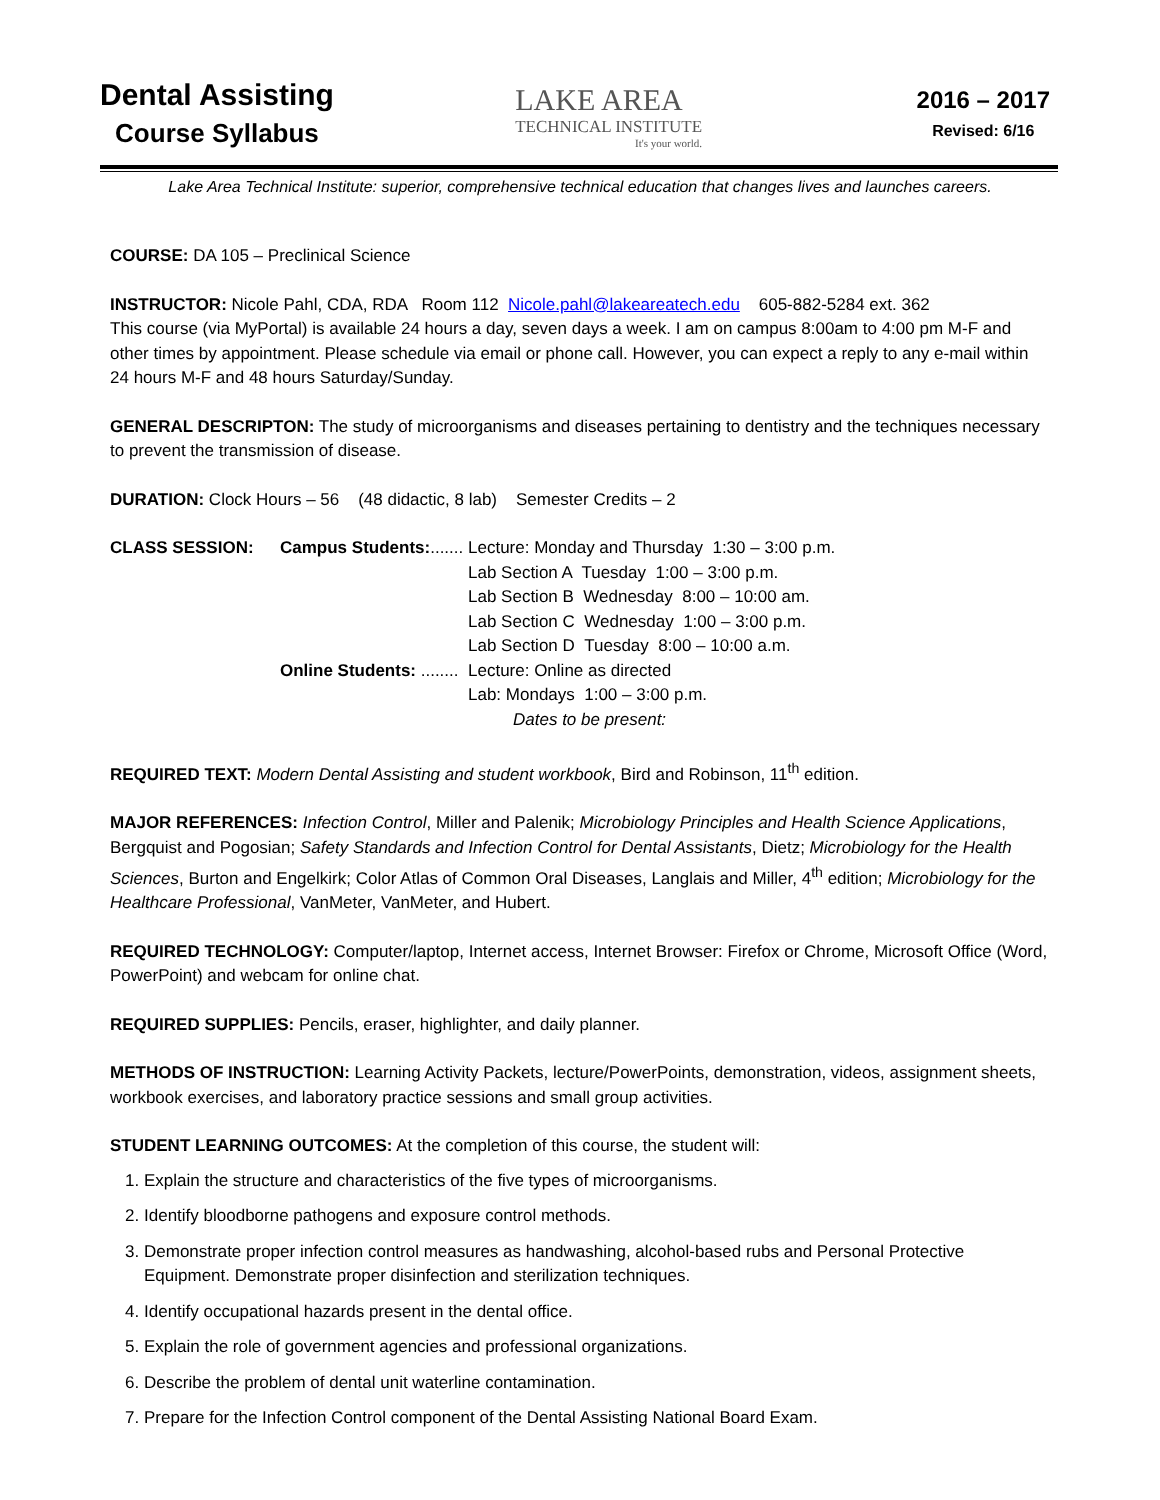Dental Assisting
Course Syllabus
LAKE AREA
TECHNICAL INSTITUTE
It's your world.
2016 – 2017
Revised: 6/16
Lake Area Technical Institute: superior, comprehensive technical education that changes lives and launches careers.
COURSE: DA 105 – Preclinical Science
INSTRUCTOR: Nicole Pahl, CDA, RDA Room 112 Nicole.pahl@lakeareatech.edu 605-882-5284 ext. 362
This course (via MyPortal) is available 24 hours a day, seven days a week. I am on campus 8:00am to 4:00 pm M-F and other times by appointment. Please schedule via email or phone call. However, you can expect a reply to any e-mail within 24 hours M-F and 48 hours Saturday/Sunday.
GENERAL DESCRIPTON: The study of microorganisms and diseases pertaining to dentistry and the techniques necessary to prevent the transmission of disease.
DURATION: Clock Hours – 56 (48 didactic, 8 lab) Semester Credits – 2
CLASS SESSION:
Campus Students:.......
Lecture: Monday and Thursday 1:30 – 3:00 p.m.
Lab Section A Tuesday 1:00 – 3:00 p.m.
Lab Section B Wednesday 8:00 – 10:00 am.
Lab Section C Wednesday 1:00 – 3:00 p.m.
Lab Section D Tuesday 8:00 – 10:00 a.m.
Online Students: ........
Lecture: Online as directed
Lab: Mondays 1:00 – 3:00 p.m.
Dates to be present:
REQUIRED TEXT: Modern Dental Assisting and student workbook, Bird and Robinson, 11<sup>th</sup> edition.
MAJOR REFERENCES: Infection Control, Miller and Palenik; Microbiology Principles and Health Science Applications, Bergquist and Pogosian; Safety Standards and Infection Control for Dental Assistants, Dietz; Microbiology for the Health Sciences, Burton and Engelkirk; Color Atlas of Common Oral Diseases, Langlais and Miller, 4<sup>th</sup> edition; Microbiology for the Healthcare Professional, VanMeter, VanMeter, and Hubert.
REQUIRED TECHNOLOGY: Computer/laptop, Internet access, Internet Browser: Firefox or Chrome, Microsoft Office (Word, PowerPoint) and webcam for online chat.
REQUIRED SUPPLIES: Pencils, eraser, highlighter, and daily planner.
METHODS OF INSTRUCTION: Learning Activity Packets, lecture/PowerPoints, demonstration, videos, assignment sheets, workbook exercises, and laboratory practice sessions and small group activities.
STUDENT LEARNING OUTCOMES: At the completion of this course, the student will:
1. Explain the structure and characteristics of the five types of microorganisms.
2. Identify bloodborne pathogens and exposure control methods.
3. Demonstrate proper infection control measures as handwashing, alcohol-based rubs and Personal Protective Equipment. Demonstrate proper disinfection and sterilization techniques.
4. Identify occupational hazards present in the dental office.
5. Explain the role of government agencies and professional organizations.
6. Describe the problem of dental unit waterline contamination.
7. Prepare for the Infection Control component of the Dental Assisting National Board Exam.